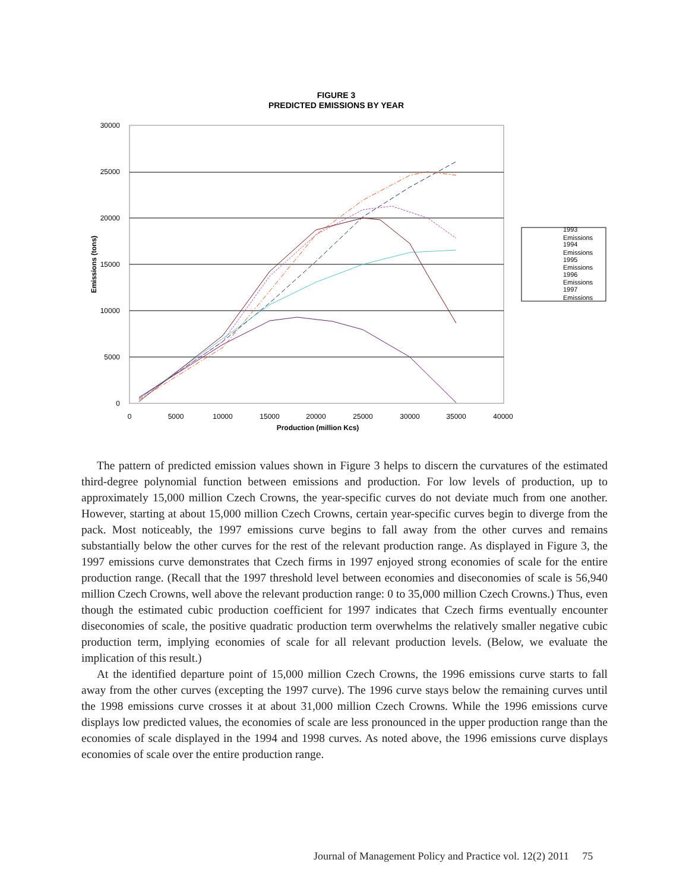FIGURE 3
PREDICTED EMISSIONS BY YEAR
30000
25000
20000
15000
10000
5000
0
0
5000
10000
15000
20000
25000
30000
35000
40000
Production (million Kcs)
Emissions (tons)
1993
Emissions
1994
Emissions
1995
Emissions
1996
Emissions
1997
Emissions
The pattern of predicted emission values shown in Figure 3 helps to discern the curvatures of the estimated third-degree polynomial function between emissions and production. For low levels of production, up to approximately 15,000 million Czech Crowns, the year-specific curves do not deviate much from one another. However, starting at about 15,000 million Czech Crowns, certain year-specific curves begin to diverge from the pack. Most noticeably, the 1997 emissions curve begins to fall away from the other curves and remains substantially below the other curves for the rest of the relevant production range. As displayed in Figure 3, the 1997 emissions curve demonstrates that Czech firms in 1997 enjoyed strong economies of scale for the entire production range. (Recall that the 1997 threshold level between economies and diseconomies of scale is 56,940 million Czech Crowns, well above the relevant production range: 0 to 35,000 million Czech Crowns.) Thus, even though the estimated cubic production coefficient for 1997 indicates that Czech firms eventually encounter diseconomies of scale, the positive quadratic production term overwhelms the relatively smaller negative cubic production term, implying economies of scale for all relevant production levels. (Below, we evaluate the implication of this result.)
At the identified departure point of 15,000 million Czech Crowns, the 1996 emissions curve starts to fall away from the other curves (excepting the 1997 curve). The 1996 curve stays below the remaining curves until the 1998 emissions curve crosses it at about 31,000 million Czech Crowns. While the 1996 emissions curve displays low predicted values, the economies of scale are less pronounced in the upper production range than the economies of scale displayed in the 1994 and 1998 curves. As noted above, the 1996 emissions curve displays economies of scale over the entire production range.
Journal of Management Policy and Practice vol. 12(2) 2011 75